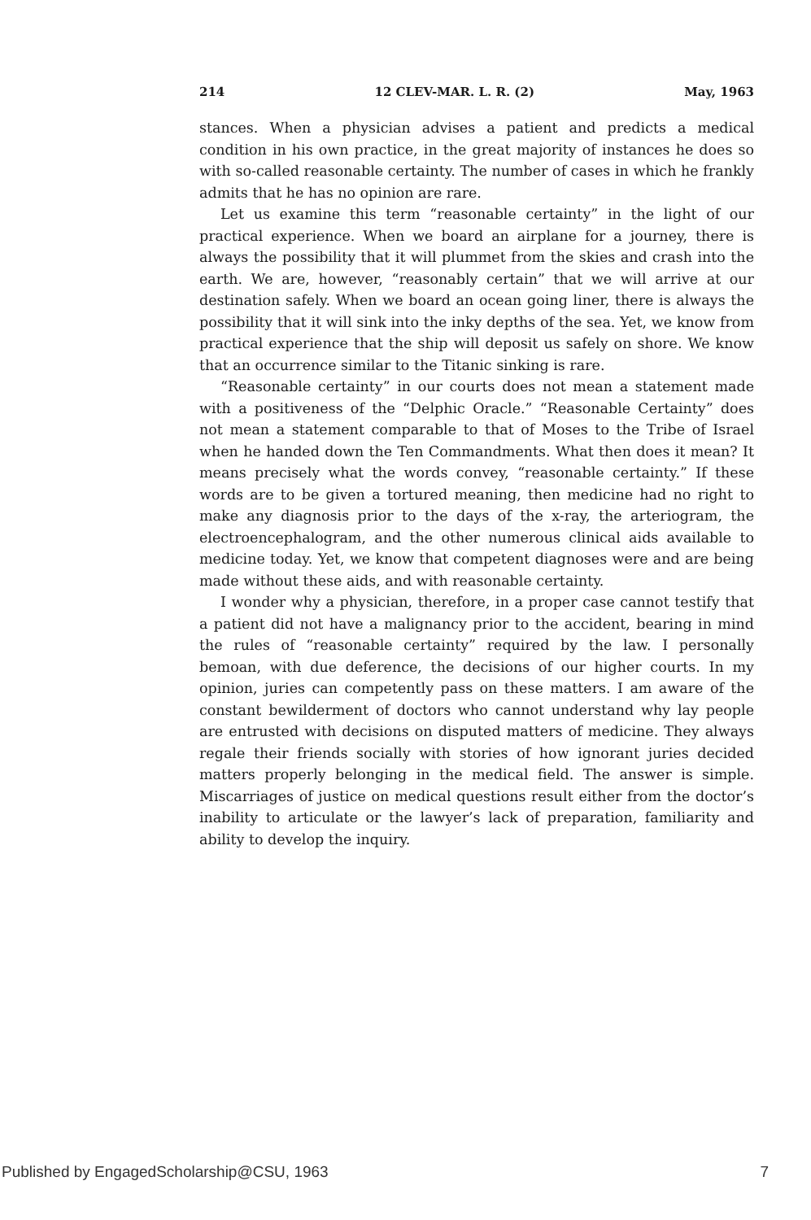214 12 CLEV-MAR. L. R. (2) May, 1963
stances. When a physician advises a patient and predicts a medical condition in his own practice, in the great majority of instances he does so with so-called reasonable certainty. The number of cases in which he frankly admits that he has no opinion are rare.
Let us examine this term “reasonable certainty” in the light of our practical experience. When we board an airplane for a journey, there is always the possibility that it will plummet from the skies and crash into the earth. We are, however, “reasonably certain” that we will arrive at our destination safely. When we board an ocean going liner, there is always the possibility that it will sink into the inky depths of the sea. Yet, we know from practical experience that the ship will deposit us safely on shore. We know that an occurrence similar to the Titanic sinking is rare.
“Reasonable certainty” in our courts does not mean a statement made with a positiveness of the “Delphic Oracle.” “Reasonable Certainty” does not mean a statement comparable to that of Moses to the Tribe of Israel when he handed down the Ten Commandments. What then does it mean? It means precisely what the words convey, “reasonable certainty.” If these words are to be given a tortured meaning, then medicine had no right to make any diagnosis prior to the days of the x-ray, the arteriogram, the electroencephalogram, and the other numerous clinical aids available to medicine today. Yet, we know that competent diagnoses were and are being made without these aids, and with reasonable certainty.
I wonder why a physician, therefore, in a proper case cannot testify that a patient did not have a malignancy prior to the accident, bearing in mind the rules of “reasonable certainty” required by the law. I personally bemoan, with due deference, the decisions of our higher courts. In my opinion, juries can competently pass on these matters. I am aware of the constant bewilderment of doctors who cannot understand why lay people are entrusted with decisions on disputed matters of medicine. They always regale their friends socially with stories of how ignorant juries decided matters properly belonging in the medical field. The answer is simple. Miscarriages of justice on medical questions result either from the doctor’s inability to articulate or the lawyer’s lack of preparation, familiarity and ability to develop the inquiry.
Published by EngagedScholarship@CSU, 1963 7